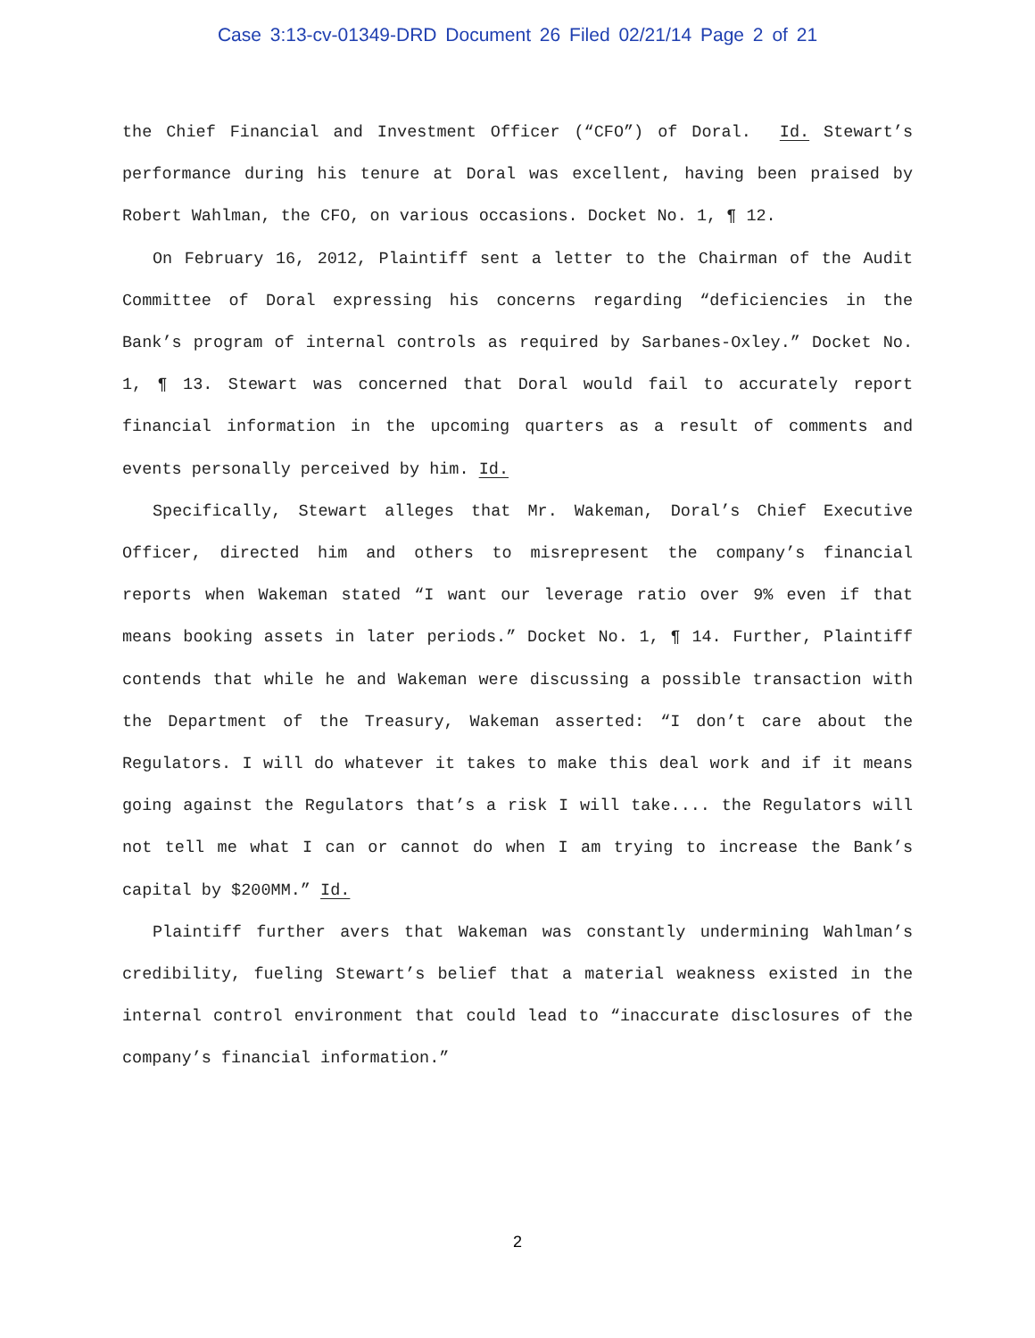Case 3:13-cv-01349-DRD Document 26 Filed 02/21/14 Page 2 of 21
the Chief Financial and Investment Officer (“CFO”) of Doral. Id. Stewart’s performance during his tenure at Doral was excellent, having been praised by Robert Wahlman, the CFO, on various occasions. Docket No. 1, ¶ 12.
On February 16, 2012, Plaintiff sent a letter to the Chairman of the Audit Committee of Doral expressing his concerns regarding “deficiencies in the Bank’s program of internal controls as required by Sarbanes-Oxley.” Docket No. 1, ¶ 13. Stewart was concerned that Doral would fail to accurately report financial information in the upcoming quarters as a result of comments and events personally perceived by him. Id.
Specifically, Stewart alleges that Mr. Wakeman, Doral’s Chief Executive Officer, directed him and others to misrepresent the company’s financial reports when Wakeman stated “I want our leverage ratio over 9% even if that means booking assets in later periods.” Docket No. 1, ¶ 14. Further, Plaintiff contends that while he and Wakeman were discussing a possible transaction with the Department of the Treasury, Wakeman asserted: “I don’t care about the Regulators. I will do whatever it takes to make this deal work and if it means going against the Regulators that’s a risk I will take.... the Regulators will not tell me what I can or cannot do when I am trying to increase the Bank’s capital by $200MM.” Id.
Plaintiff further avers that Wakeman was constantly undermining Wahlman’s credibility, fueling Stewart’s belief that a material weakness existed in the internal control environment that could lead to “inaccurate disclosures of the company’s financial information.”
2